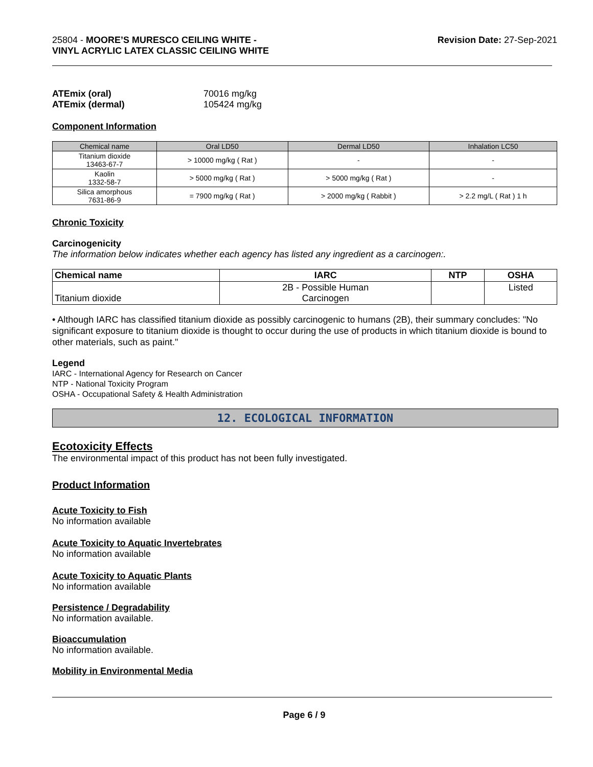25804 - MOORE’S MURESCO CEILING WHITE -
VINYL ACRYLIC LATEX CLASSIC CEILING WHITE
Revision Date: 27-Sep-2021
| ATEmix (oral) | 70016 mg/kg |
| ATEmix (dermal) | 105424 mg/kg |
Component Information
| Chemical name | Oral LD50 | Dermal LD50 | Inhalation LC50 |
| --- | --- | --- | --- |
| Titanium dioxide 13463-67-7 | > 10000 mg/kg ( Rat ) | - | - |
| Kaolin 1332-58-7 | > 5000 mg/kg ( Rat ) | > 5000 mg/kg ( Rat ) | - |
| Silica amorphous 7631-86-9 | = 7900 mg/kg ( Rat ) | > 2000 mg/kg ( Rabbit ) | > 2.2 mg/L ( Rat ) 1 h |
Chronic Toxicity
Carcinogenicity
The information below indicates whether each agency has listed any ingredient as a carcinogen:.
| Chemical name | IARC | NTP | OSHA |
| --- | --- | --- | --- |
| Titanium dioxide | 2B - Possible Human Carcinogen | | Listed |
• Although IARC has classified titanium dioxide as possibly carcinogenic to humans (2B), their summary concludes: "No significant exposure to titanium dioxide is thought to occur during the use of products in which titanium dioxide is bound to other materials, such as paint."
Legend
IARC - International Agency for Research on Cancer
NTP - National Toxicity Program
OSHA - Occupational Safety & Health Administration
12. ECOLOGICAL INFORMATION
Ecotoxicity Effects
The environmental impact of this product has not been fully investigated.
Product Information
Acute Toxicity to Fish
No information available
Acute Toxicity to Aquatic Invertebrates
No information available
Acute Toxicity to Aquatic Plants
No information available
Persistence / Degradability
No information available.
Bioaccumulation
No information available.
Mobility in Environmental Media
Page 6 / 9